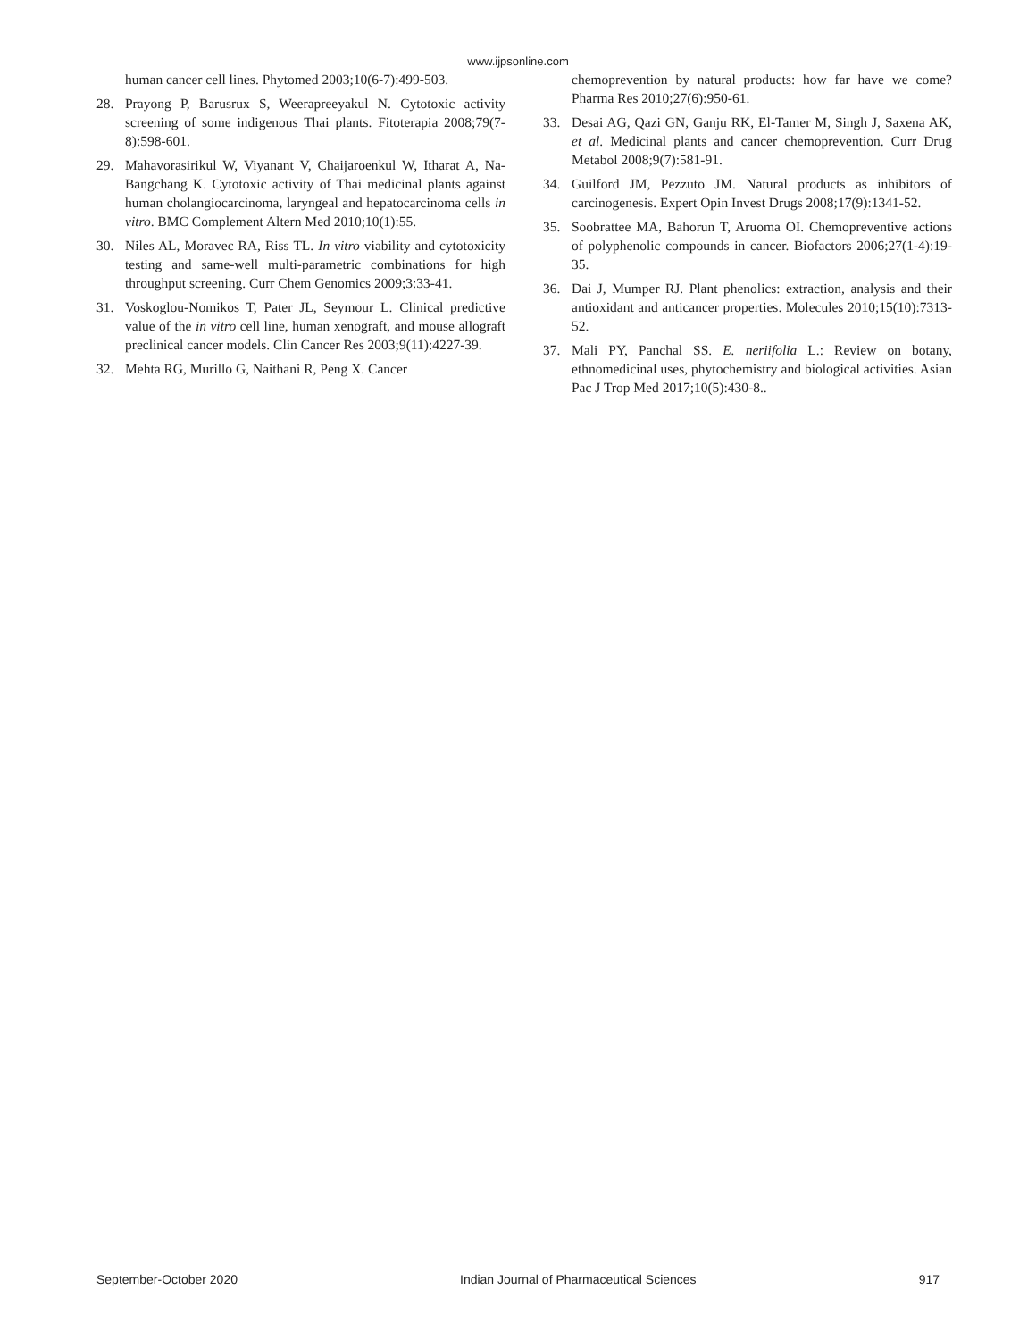www.ijpsonline.com
human cancer cell lines. Phytomed 2003;10(6-7):499-503.
28. Prayong P, Barusrux S, Weerapreeyakul N. Cytotoxic activity screening of some indigenous Thai plants. Fitoterapia 2008;79(7-8):598-601.
29. Mahavorasirikul W, Viyanant V, Chaijaroenkul W, Itharat A, Na-Bangchang K. Cytotoxic activity of Thai medicinal plants against human cholangiocarcinoma, laryngeal and hepatocarcinoma cells in vitro. BMC Complement Altern Med 2010;10(1):55.
30. Niles AL, Moravec RA, Riss TL. In vitro viability and cytotoxicity testing and same-well multi-parametric combinations for high throughput screening. Curr Chem Genomics 2009;3:33-41.
31. Voskoglou-Nomikos T, Pater JL, Seymour L. Clinical predictive value of the in vitro cell line, human xenograft, and mouse allograft preclinical cancer models. Clin Cancer Res 2003;9(11):4227-39.
32. Mehta RG, Murillo G, Naithani R, Peng X. Cancer
chemoprevention by natural products: how far have we come? Pharma Res 2010;27(6):950-61.
33. Desai AG, Qazi GN, Ganju RK, El-Tamer M, Singh J, Saxena AK, et al. Medicinal plants and cancer chemoprevention. Curr Drug Metabol 2008;9(7):581-91.
34. Guilford JM, Pezzuto JM. Natural products as inhibitors of carcinogenesis. Expert Opin Invest Drugs 2008;17(9):1341-52.
35. Soobrattee MA, Bahorun T, Aruoma OI. Chemopreventive actions of polyphenolic compounds in cancer. Biofactors 2006;27(1-4):19-35.
36. Dai J, Mumper RJ. Plant phenolics: extraction, analysis and their antioxidant and anticancer properties. Molecules 2010;15(10):7313-52.
37. Mali PY, Panchal SS. E. neriifolia L.: Review on botany, ethnomedicinal uses, phytochemistry and biological activities. Asian Pac J Trop Med 2017;10(5):430-8..
September-October 2020 Indian Journal of Pharmaceutical Sciences 917